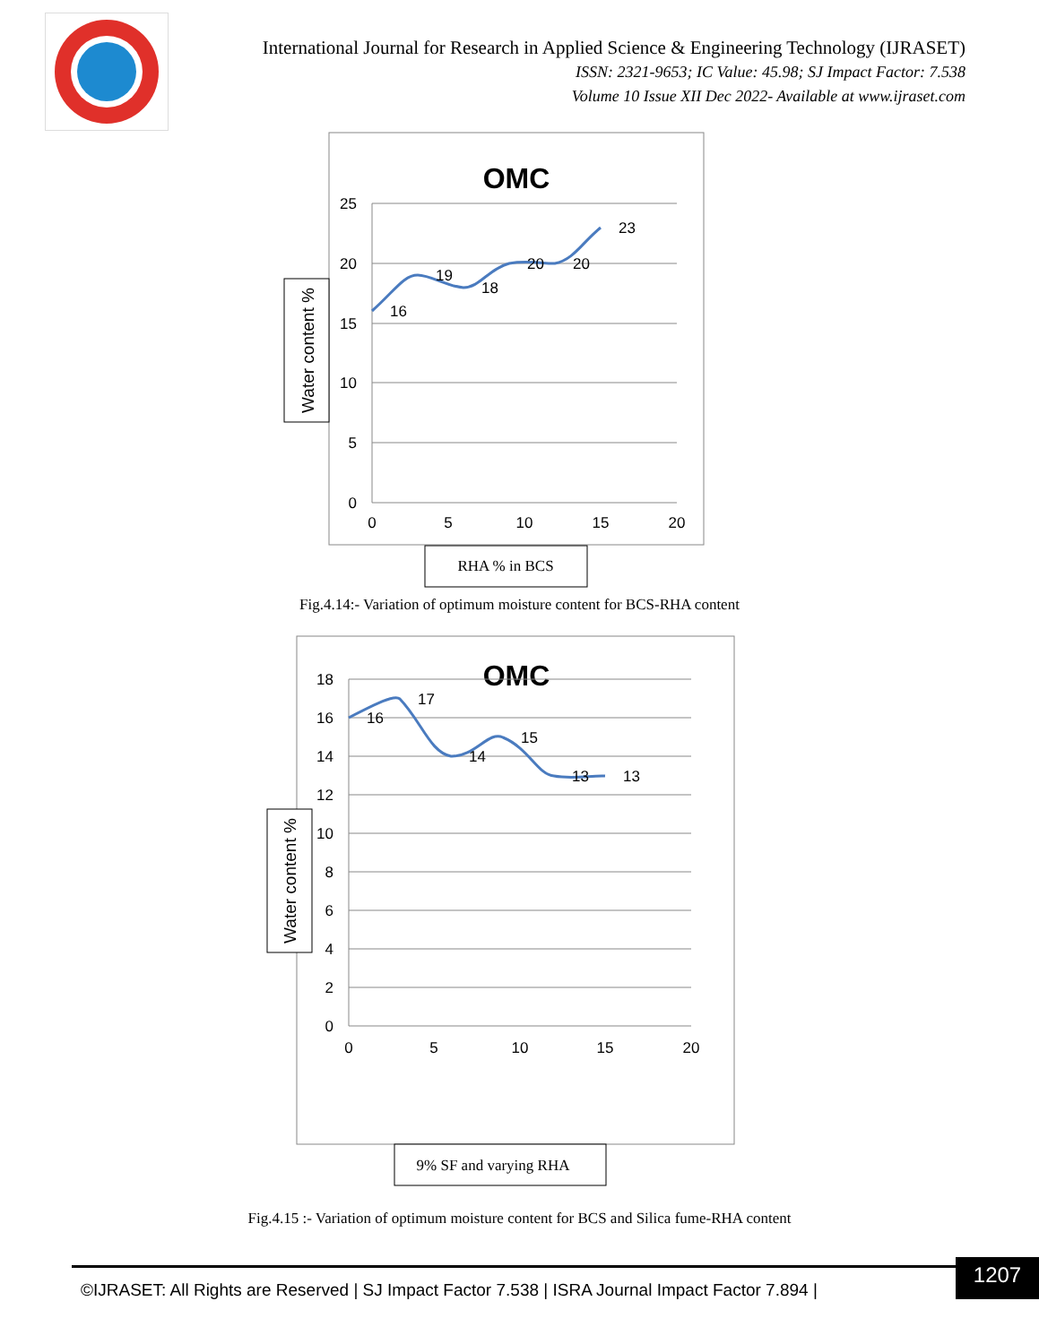International Journal for Research in Applied Science & Engineering Technology (IJRASET)
ISSN: 2321-9653; IC Value: 45.98; SJ Impact Factor: 7.538
Volume 10 Issue XII Dec 2022- Available at www.ijraset.com
OMC
25
20
15
10
5
0
0
5
10
15
20
16
19
18
20
20
23
Water content %
RHA % in BCS
Fig.4.14:- Variation of optimum moisture content for BCS-RHA content
OMC
18
16
14
12
10
8
6
4
2
0
0
5
10
15
20
16
17
14
15
13
13
Water content %
9% SF and varying RHA
Fig.4.15 :- Variation of optimum moisture content for BCS and Silica fume-RHA content
©IJRASET: All Rights are Reserved | SJ Impact Factor 7.538 | ISRA Journal Impact Factor 7.894 |
1207